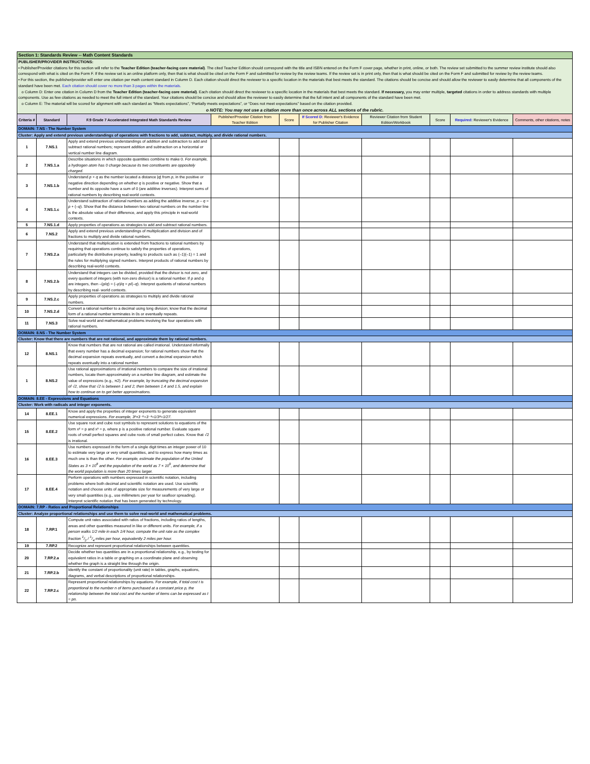| Section 1: Standards Review -- Math Content Standards | | | | | | | | | |
| PUBLISHER/PROVIDER INSTRUCTIONS: • Publisher/Provider citations for this section will refer to the Teacher Edition (teacher-facing core material) . The cited Teacher Edition should correspond with the title and ISBN entered on the Form F cover page, whether in print, online, or both. The review set submitted to the summer review institute should also correspond with what is cited on the Form F. If the review set is an online platform only, then that is what should be cited on the Form F and submitted for review by the review teams. If the review set is in print only, then that is what should be cited on the Form F and submitted for review by the review teams. • For this section, the publisher/provider will enter one citation per math content standard in Column D. Each citation should direct the reviewer to a specific location in the materials that best meets the standard. The citations should be concise and should allow the reviewer to easily determine that all components of the standard have been met. Each citation should cover no more than 3 pages within the materials. o Column D: Enter one citation in Column D from the Teacher Edition (teacher-facing core material) . Each citation should direct the reviewer to a specific location in the materials that best meets the standard. If necessary, you may enter multiple, targeted citations in order to address standards with multiple components. Use as few citations as needed to meet the full intent of the standard. Your citations should be concise and should allow the reviewer to easily determine that the full intent and all components of the standard have been met. o Column E: The material will be scored for alignment with each standard as “Meets expectations”, “Partially meets expectations”, or “Does not meet expectations” based on the citation provided. o NOTE: You may not use a citation more than once across ALL sections of the rubric. | | | | | | | | | |
| Criteria # | Standard | F.9 Grade 7 Accelerated Integrated Math Standards Review | Publisher/Provider Citation from Teacher Edition | Score | If Scored D: Reviewer's Evidence for Publisher Citation | Reviewer Citation from Student Edition/Workbook | Score | Required: Reviewer's Evidence | Comments, other citations, notes |
| DOMAIN: 7.NS - The Number System | | | | | | | | | |
| Cluster: Apply and extend previous understandings of operations with fractions to add, subtract, multiply, and divide rational numbers. | | | | | | | | | |
| 1 | 7.NS.1 | Apply and extend previous understandings of addition and subtraction to add and subtract rational numbers; represent addition and subtraction on a horizontal or vertical number line diagram. | | | | | | | |
| 2 | 7.NS.1.a | Describe situations in which opposite quantities combine to make 0. For example, a hydrogen atom has 0 charge because its two constituents are oppositely charged. | | | | | | | |
| 3 | 7.NS.1.b | Understand p + q as the number located a distance / q / from p , in the positive or negative direction depending on whether q is positive or negative. Show that a number and its opposite have a sum of 0 (are additive inverses). Interpret sums of rational numbers by describing real-world contexts. | | | | | | | |
| 4 | 7.NS.1.c | Understand subtraction of rational numbers as adding the additive inverse, p – q = p + (– q ). Show that the distance between two rational numbers on the number line is the absolute value of their difference, and apply this principle in real-world contexts. | | | | | | | |
| 5 | 7.NS.1.d | Apply properties of operations as strategies to add and subtract rational numbers. | | | | | | | |
| 6 | 7.NS.2 | Apply and extend previous understandings of multiplication and division and of fractions to multiply and divide rational numbers. | | | | | | | |
| 7 | 7.NS.2.a | Understand that multiplication is extended from fractions to rational numbers by requiring that operations continue to satisfy the properties of operations, particularly the distributive property, leading to products such as (–1)(–1) = 1 and the rules for multiplying signed numbers. Interpret products of rational numbers by describing real-world contexts. | | | | | | | |
| 8 | 7.NS.2.b | Understand that integers can be divided, provided that the divisor is not zero, and every quotient of integers (with non-zero divisor) is a rational number. If p and q are integers, then –( p / q ) = (– p )/ q = p /(– q ). Interpret quotients of rational numbers by describing real- world contexts. | | | | | | | |
| 9 | 7.NS.2.c | Apply properties of operations as strategies to multiply and divide rational numbers. | | | | | | | |
| 10 | 7.NS.2.d | Convert a rational number to a decimal using long division; know that the decimal form of a rational number terminates in 0s or eventually repeats. | | | | | | | |
| 11 | 7.NS.3 | Solve real-world and mathematical problems involving the four operations with rational numbers. | | | | | | | |
| DOMAIN: 8.NS - The Number System | | | | | | | | | |
| Cluster: Know that there are numbers that are not rational, and approximate them by rational numbers. | | | | | | | | | |
| 12 | 8.NS.1 | Know that numbers that are not rational are called irrational. Understand informally that every number has a decimal expansion; for rational numbers show that the decimal expansion repeats eventually, and convert a decimal expansion which repeats eventually into a rational number. | | | | | | | |
| 1 | 8.NS.2 | Use rational approximations of irrational numbers to compare the size of irrational numbers, locate them approximately on a number line diagram, and estimate the value of expressions (e.g., π2). For example, by truncating the decimal expansion of √2, show that √2 is between 1 and 2, then between 1.4 and 1.5, and explain how to continue on to get better approximations. | | | | | | | |
| DOMAIN: 8.EE - Expressions and Equations | | | | | | | | | |
| Cluster: Work with radicals and integer exponents. | | | | | | | | | |
| 14 | 8.EE.1 | Know and apply the properties of integer exponents to generate equivalent numerical expressions. For example, 3²×3⁻⁵=3⁻³=1/3³=1/27. | | | | | | | |
| 15 | 8.EE.2 | Use square root and cube root symbols to represent solutions to equations of the form x² = p and x³ = p, where p is a positive rational number. Evaluate square roots of small perfect squares and cube roots of small perfect cubes. Know that √2 is irrational. | | | | | | | |
| 16 | 8.EE.3 | Use numbers expressed in the form of a single digit times an integer power of 10 to estimate very large or very small quantities, and to express how many times as much one is than the other. For example, estimate the population of the United States as 3 × 10<sup>8</sup> and the population of the world as 7 × 10<sup>9</sup>, and determine that the world population is more than 20 times larger. | | | | | | | |
| 17 | 8.EE.4 | Perform operations with numbers expressed in scientific notation, including problems where both decimal and scientific notation are used. Use scientific notation and choose units of appropriate size for measurements of very large or very small quantities (e.g., use millimeters per year for seafloor spreading). Interpret scientific notation that has been generated by technology. | | | | | | | |
| DOMAIN: 7.RP - Ratios and Proportional Relationships | | | | | | | | | |
| Cluster: Analyze proportional relationships and use them to solve real-world and mathematical problems. | | | | | | | | | |
| 18 | 7.RP.1 | Compute unit rates associated with ratios of fractions, including ratios of lengths, areas and other quantities measured in like or different units. For example, if a person walks 1/2 mile in each 1/4 hour, compute the unit rate as the complex fraction 1/2 / 1/4 miles per hour, equivalently 2 miles per hour. | | | | | | | |
| 19 | 7.RP.2 | Recognize and represent proportional relationships between quantities. | | | | | | | |
| 20 | 7.RP.2.a | Decide whether two quantities are in a proportional relationship, e.g., by testing for equivalent ratios in a table or graphing on a coordinate plane and observing whether the graph is a straight line through the origin. | | | | | | | |
| 21 | 7.RP.2.b | Identify the constant of proportionality (unit rate) in tables, graphs, equations, diagrams, and verbal descriptions of proportional relationships. | | | | | | | |
| 22 | 7.RP.2.c | Represent proportional relationships by equations. For example, if total cost t is proportional to the number n of items purchased at a constant price p, the relationship between the total cost and the number of items can be expressed as t = pn. | | | | | | | |